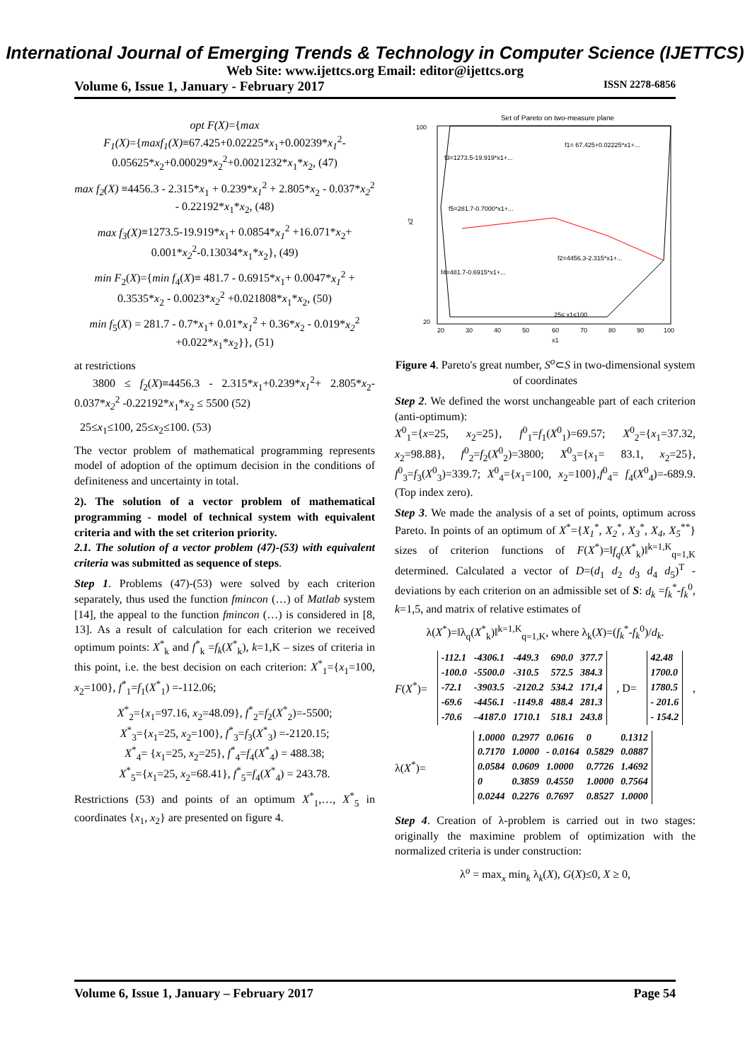International Journal of Emerging Trends & Technology in Computer Science (IJETTCS)
Web Site: www.ijettcs.org Email: editor@ijettcs.org
Volume 6, Issue 1, January - February 2017 ISSN 2278-6856
opt F(X)={max
F<sub>1</sub>(X)={maxf<sub>1</sub>(X)≡67.425+0.02225*x<sub>1</sub>+0.00239*x<sub>1</sub><sup>2</sup>-0.05625*x<sub>2</sub>+0.00029*x<sub>2</sub><sup>2</sup>+0.0021232*x<sub>1</sub>*x<sub>2</sub>, (47)
max f<sub>2</sub>(X) ≡4456.3 - 2.315*x<sub>1</sub> + 0.239*x<sub>1</sub><sup>2</sup> + 2.805*x<sub>2</sub> - 0.037*x<sub>2</sub><sup>2</sup> - 0.22192*x<sub>1</sub>*x<sub>2</sub>, (48)
max f<sub>3</sub>(X)≡1273.5-19.919*x<sub>1</sub>+ 0.0854*x<sub>1</sub><sup>2</sup> +16.071*x<sub>2</sub>+ 0.001*x<sub>2</sub><sup>2</sup>-0.13034*x<sub>1</sub>*x<sub>2</sub>}, (49)
min F<sub>2</sub>(X)={min f<sub>4</sub>(X)≡ 481.7 - 0.6915*x<sub>1</sub>+ 0.0047*x<sub>1</sub><sup>2</sup> + 0.3535*x<sub>2</sub> - 0.0023*x<sub>2</sub><sup>2</sup> +0.021808*x<sub>1</sub>*x<sub>2</sub>, (50)
min f<sub>5</sub>(X) = 281.7 - 0.7*x<sub>1</sub>+ 0.01*x<sub>1</sub><sup>2</sup> + 0.36*x<sub>2</sub> - 0.019*x<sub>2</sub><sup>2</sup> +0.022*x<sub>1</sub>*x<sub>2</sub>}}, (51)
at restrictions
3800 ≤ f<sub>2</sub>(X)≡4456.3 - 2.315*x<sub>1</sub>+0.239*x<sub>1</sub><sup>2</sup>+ 2.805*x<sub>2</sub>-0.037*x<sub>2</sub><sup>2</sup> -0.22192*x<sub>1</sub>*x<sub>2</sub> ≤ 5500 (52)
25≤x<sub>1</sub>≤100, 25≤x<sub>2</sub>≤100. (53)
The vector problem of mathematical programming represents model of adoption of the optimum decision in the conditions of definiteness and uncertainty in total.
2). The solution of a vector problem of mathematical programming - model of technical system with equivalent criteria and with the set criterion priority.
2.1. The solution of a vector problem (47)-(53) with equivalent criteria was submitted as sequence of steps.
Step 1. Problems (47)-(53) were solved by each criterion separately, thus used the function fmincon (…) of Matlab system [14], the appeal to the function fmincon (…) is considered in [8, 13]. As a result of calculation for each criterion we received optimum points: X<sup>*</sup><sub>k</sub> and f<sup>*</sup><sub>k</sub> =f<sub>k</sub>(X<sup>*</sup><sub>k</sub>), k=1,K – sizes of criteria in this point, i.e. the best decision on each criterion: X<sup>*</sup><sub>1</sub>={x<sub>1</sub>=100, x<sub>2</sub>=100}, f<sup>*</sup><sub>1</sub>=f<sub>1</sub>(X<sup>*</sup><sub>1</sub>) =-112.06;
X<sup>*</sup><sub>2</sub>={x<sub>1</sub>=97.16, x<sub>2</sub>=48.09}, f<sup>*</sup><sub>2</sub>=f<sub>2</sub>(X<sup>*</sup><sub>2</sub>)=-5500;
X<sup>*</sup><sub>3</sub>={x<sub>1</sub>=25, x<sub>2</sub>=100}, f<sup>*</sup><sub>3</sub>=f<sub>3</sub>(X<sup>*</sup><sub>3</sub>) =-2120.15;
X<sup>*</sup><sub>4</sub>= {x<sub>1</sub>=25, x<sub>2</sub>=25}, f<sup>*</sup><sub>4</sub>=f<sub>4</sub>(X<sup>*</sup><sub>4</sub>) = 488.38;
X<sup>*</sup><sub>5</sub>={x<sub>1</sub>=25, x<sub>2</sub>=68.41}, f<sup>*</sup><sub>5</sub>=f<sub>4</sub>(X<sup>*</sup><sub>4</sub>) = 243.78.
Restrictions (53) and points of an optimum X<sup>*</sup><sub>1</sub>,…, X<sup>*</sup><sub>5</sub> in coordinates {x<sub>1</sub>, x<sub>2</sub>} are presented on figure 4.
Set of Pareto on two-measure plane
100
20
x2
20
30
40
50
60
70
80
90
100
x1
f1= 67.425+0.02225*x1+...
f3=1273.5-19.919*x1+...
f5=281.7-0.7000*x1+...
f2=4456.3-2.315*x1+...
f4=481.7-0.6915*x1+...
25≤ x1≤100
Figure 4. Pareto's great number, S<sup>o</sup>⊂S in two-dimensional system of coordinates
Step 2. We defined the worst unchangeable part of each criterion (anti-optimum):
X<sup>0</sup><sub>1</sub>={x=25, x<sub>2</sub>=25}, f<sup>0</sup><sub>1</sub>=f<sub>1</sub>(X<sup>0</sup><sub>1</sub>)=69.57; X<sup>0</sup><sub>2</sub>={x<sub>1</sub>=37.32, x<sub>2</sub>=98.88}, f<sup>0</sup><sub>2</sub>=f<sub>2</sub>(X<sup>0</sup><sub>2</sub>)=3800; X<sup>0</sup><sub>3</sub>={x<sub>1</sub>= 83.1, x<sub>2</sub>=25}, f<sup>0</sup><sub>3</sub>=f<sub>3</sub>(X<sup>0</sup><sub>3</sub>)=339.7; X<sup>0</sup><sub>4</sub>={x<sub>1</sub>=100, x<sub>2</sub>=100},f<sup>0</sup><sub>4</sub>= f<sub>4</sub>(X<sup>0</sup><sub>4</sub>)=-689.9. (Top index zero).
Step 3. We made the analysis of a set of points, optimum across Pareto. In points of an optimum of X<sup>*</sup>={X<sub>1</sub><sup>*</sup>, X<sub>2</sub><sup>*</sup>, X<sub>3</sub><sup>*</sup>, X<sub>4</sub>, X<sub>5</sub><sup>**</sup>} sizes of criterion functions of F(X<sup>*</sup>)=‖f<sub>q</sub>(X<sup>*</sup><sub>k</sub>)‖<sup>k=1,K</sup><sub>q=1,K</sub> determined. Calculated a vector of D=(d<sub>1</sub> d<sub>2</sub> d<sub>3</sub> d<sub>4</sub> d<sub>5</sub>)<sup>T</sup> - deviations by each criterion on an admissible set of S: d<sub>k</sub> =f<sub>k</sub><sup>*</sup>-f<sub>k</sub><sup>0</sup>, k=1,5, and matrix of relative estimates of
λ(X<sup>*</sup>)=‖λ<sub>q</sub>(X<sup>*</sup><sub>k</sub>)‖<sup>k=1,K</sup><sub>q=1,K</sub>, where λ<sub>k</sub>(X)=(f<sub>k</sub><sup>*</sup>-f<sub>k</sub><sup>0</sup>)/d<sub>k</sub>.
F(X<sup>*</sup>)=
| -112.1 | -4306.1 | -449.3 | 690.0 | 377.7 |
| -100.0 | -5500.0 | -310.5 | 572.5 | 384.3 |
| -72.1 | -3903.5 | -2120.2 | 534.2 | 171,4 |
| -69.6 | -4456.1 | -1149.8 | 488.4 | 281.3 |
| -70.6 | –4187.0 | 1710.1 | 518.1 | 243.8 |
, D=
| 42.48 |
| 1700.0 |
| 1780.5 |
| - 201.6 |
| - 154.2 |
,
λ(X<sup>*</sup>)=
| 1.0000 | 0.2977 | 0.0616 | 0 | 0.1312 |
| 0.7170 | 1.0000 | - 0.0164 | 0.5829 | 0.0887 |
| 0.0584 | 0.0609 | 1.0000 | 0.7726 | 1.4692 |
| 0 | 0.3859 | 0.4550 | 1.0000 | 0.7564 |
| 0.0244 | 0.2276 | 0.7697 | 0.8527 | 1.0000 |
Step 4. Creation of λ-problem is carried out in two stages: originally the maximine problem of optimization with the normalized criteria is under construction:
λ<sup>o</sup> = max<sub>x</sub> min<sub>k</sub> λ<sub>k</sub>(X), G(X)≤0, X ≥ 0,
Volume 6, Issue 1, January – February 2017 Page 54